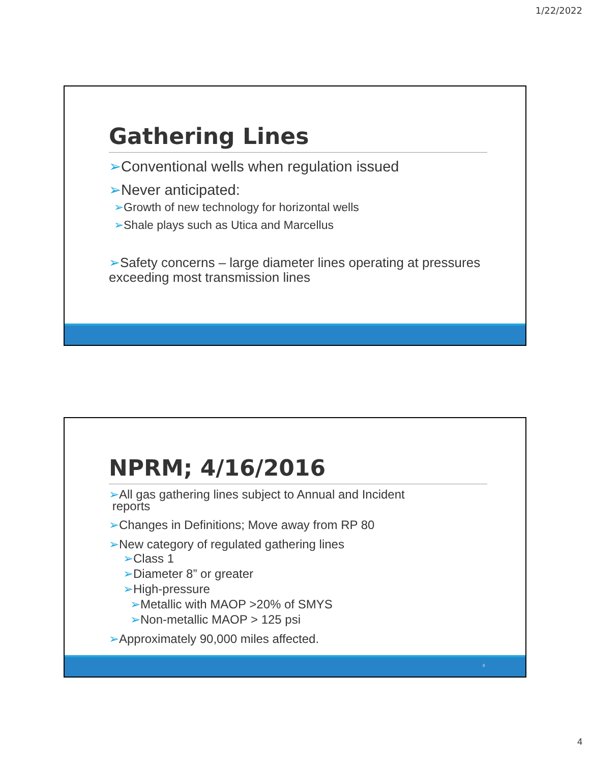1/22/2022
Gathering Lines
➢Conventional wells when regulation issued
➢Never anticipated:
➢Growth of new technology for horizontal wells
➢Shale plays such as Utica and Marcellus
➢Safety concerns – large diameter lines operating at pressures exceeding most transmission lines
NPRM; 4/16/2016
➢All gas gathering lines subject to Annual and Incident
reports
➢Changes in Definitions; Move away from RP 80
➢New category of regulated gathering lines
➢Class 1
➢Diameter 8” or greater
➢High-pressure
➢Metallic with MAOP >20% of SMYS
➢Non-metallic MAOP > 125 psi
➢Approximately 90,000 miles affected.
8
4